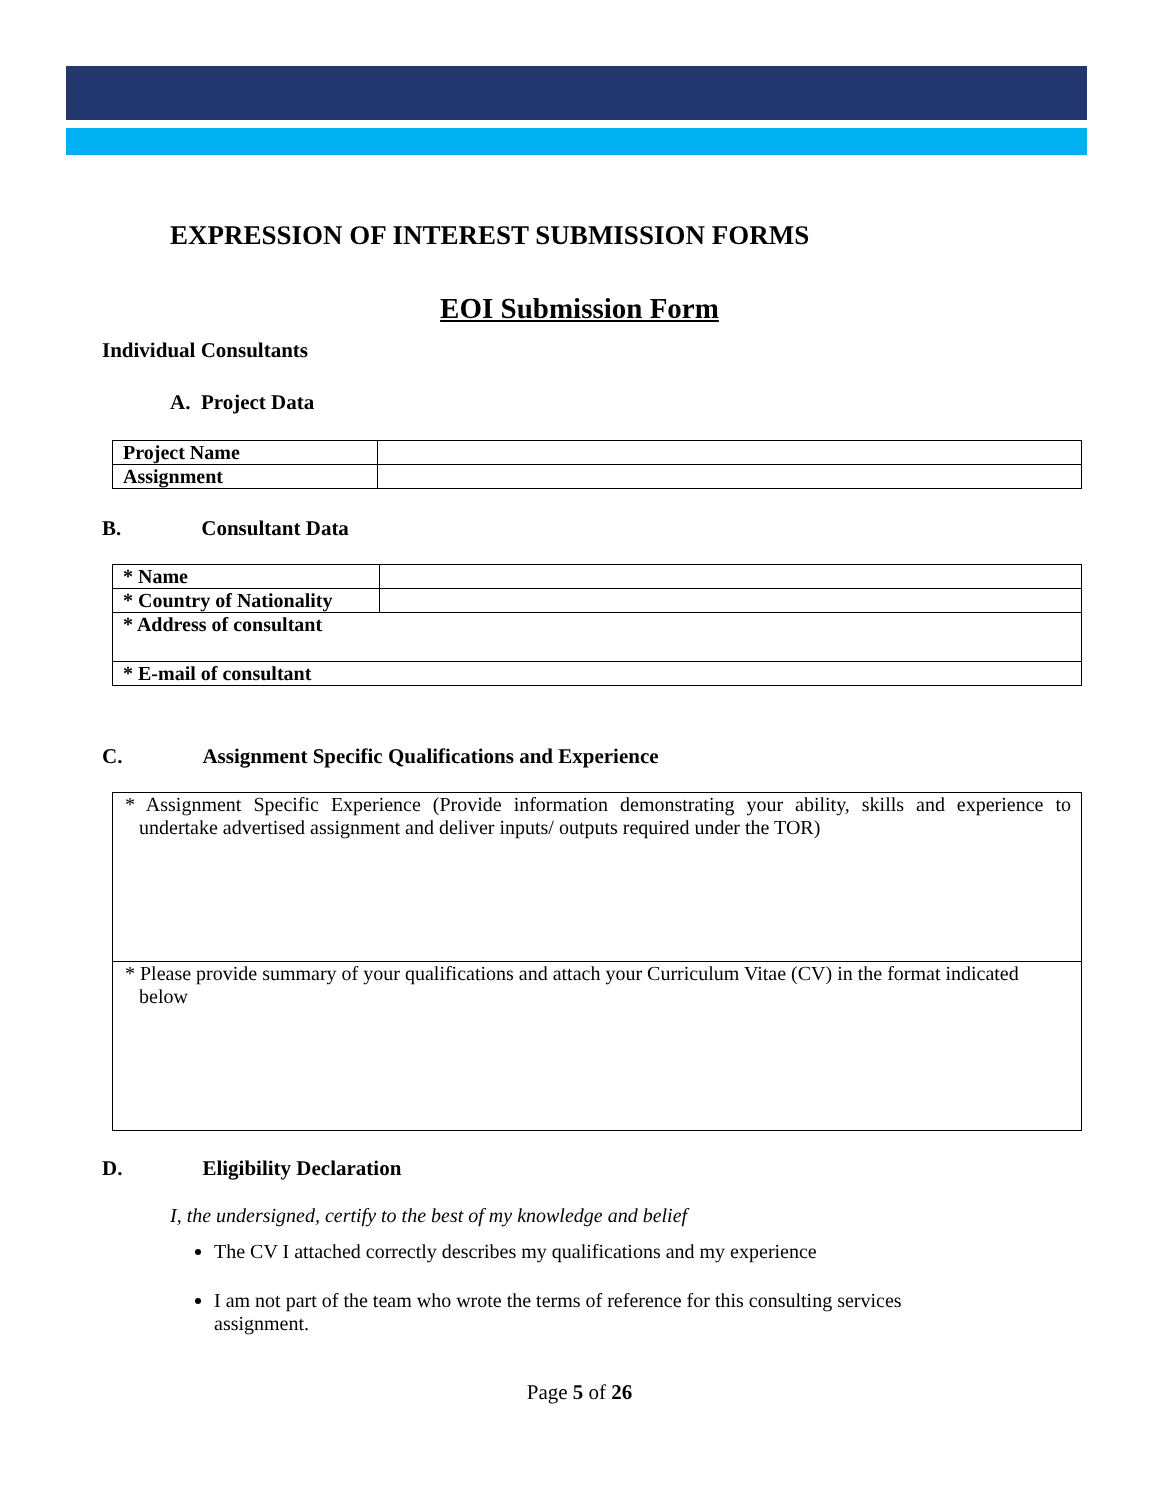EXPRESSION OF INTEREST SUBMISSION FORMS
EOI Submission Form
Individual Consultants
A. Project Data
| Project Name | |
| Assignment | |
B. Consultant Data
| * Name | |
| * Country of Nationality | |
| * Address of consultant | |
| * E-mail of consultant | |
C. Assignment Specific Qualifications and Experience
| * Assignment Specific Experience (Provide information demonstrating your ability, skills and experience to undertake advertised assignment and deliver inputs/ outputs required under the TOR) |
| * Please provide summary of your qualifications and attach your Curriculum Vitae (CV) in the format indicated below |
D. Eligibility Declaration
I, the undersigned, certify to the best of my knowledge and belief
The CV I attached correctly describes my qualifications and my experience
I am not part of the team who wrote the terms of reference for this consulting services assignment.
Page 5 of 26